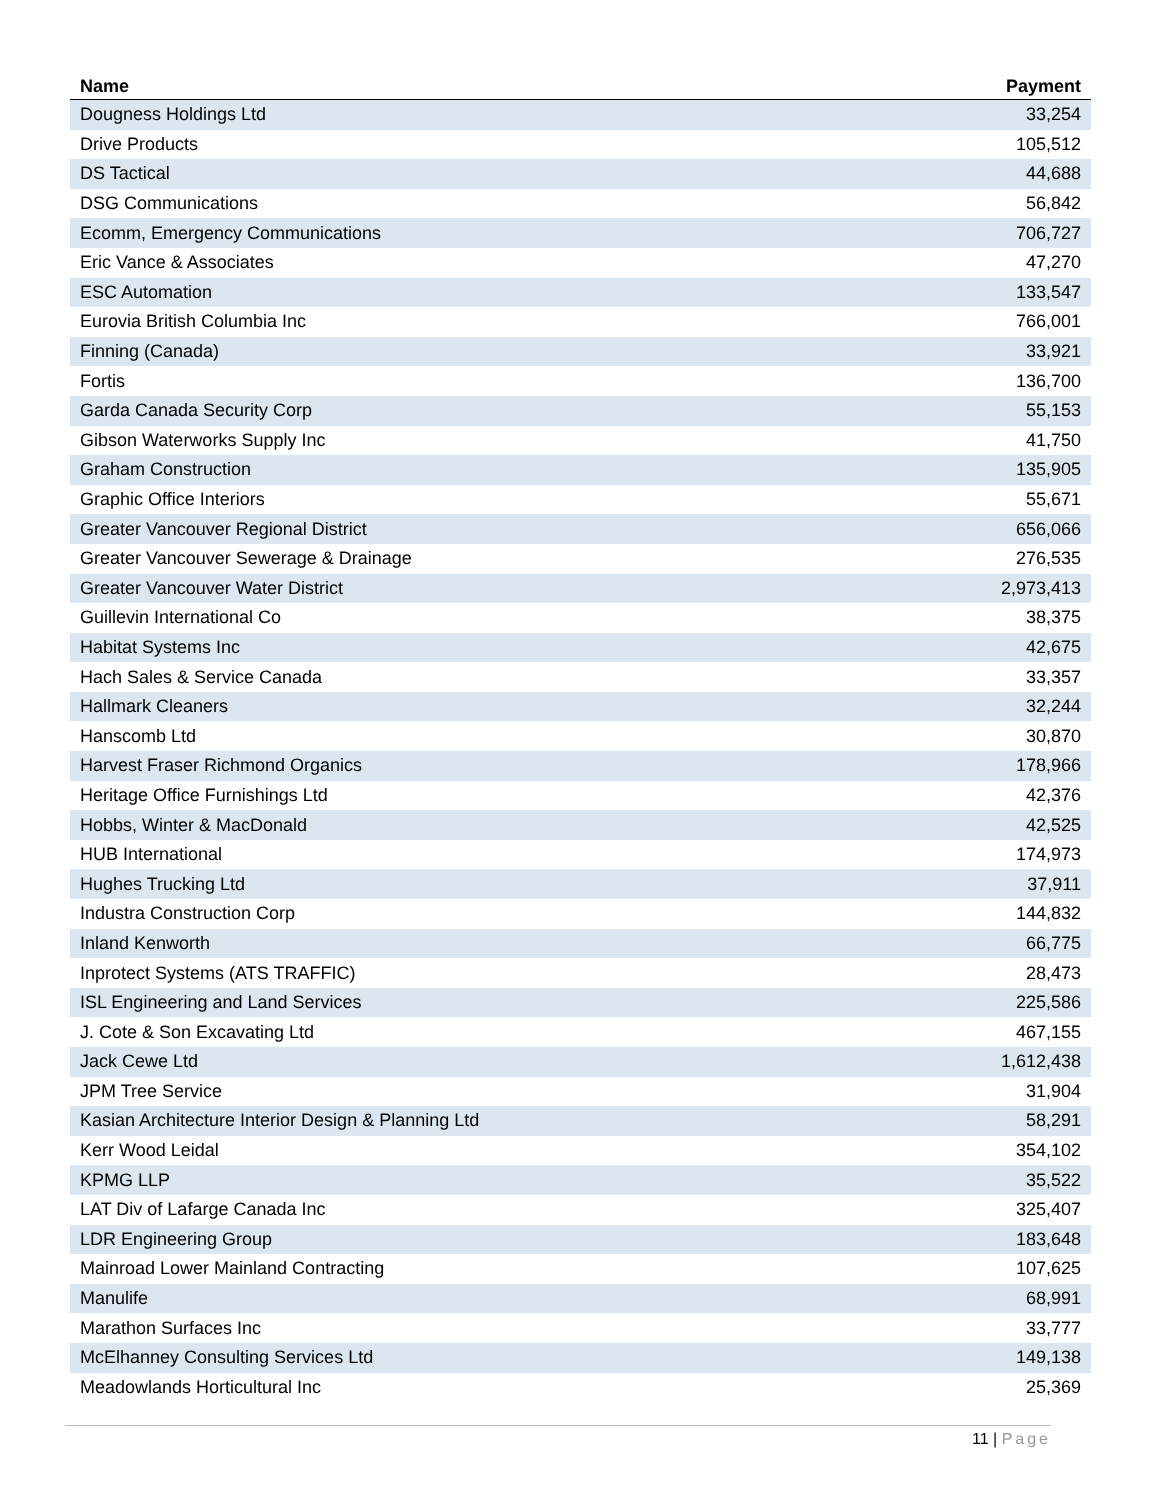| Name | Payment |
| --- | --- |
| Dougness Holdings Ltd | 33,254 |
| Drive Products | 105,512 |
| DS Tactical | 44,688 |
| DSG Communications | 56,842 |
| Ecomm, Emergency Communications | 706,727 |
| Eric Vance & Associates | 47,270 |
| ESC Automation | 133,547 |
| Eurovia British Columbia Inc | 766,001 |
| Finning (Canada) | 33,921 |
| Fortis | 136,700 |
| Garda Canada Security Corp | 55,153 |
| Gibson Waterworks Supply Inc | 41,750 |
| Graham Construction | 135,905 |
| Graphic Office Interiors | 55,671 |
| Greater Vancouver Regional District | 656,066 |
| Greater Vancouver Sewerage & Drainage | 276,535 |
| Greater Vancouver Water District | 2,973,413 |
| Guillevin International Co | 38,375 |
| Habitat Systems Inc | 42,675 |
| Hach Sales & Service Canada | 33,357 |
| Hallmark Cleaners | 32,244 |
| Hanscomb Ltd | 30,870 |
| Harvest Fraser Richmond Organics | 178,966 |
| Heritage Office Furnishings Ltd | 42,376 |
| Hobbs, Winter & MacDonald | 42,525 |
| HUB International | 174,973 |
| Hughes Trucking Ltd | 37,911 |
| Industra Construction Corp | 144,832 |
| Inland Kenworth | 66,775 |
| Inprotect Systems (ATS TRAFFIC) | 28,473 |
| ISL Engineering and Land Services | 225,586 |
| J. Cote & Son Excavating Ltd | 467,155 |
| Jack Cewe Ltd | 1,612,438 |
| JPM Tree Service | 31,904 |
| Kasian Architecture Interior Design & Planning Ltd | 58,291 |
| Kerr Wood Leidal | 354,102 |
| KPMG LLP | 35,522 |
| LAT Div of Lafarge Canada Inc | 325,407 |
| LDR Engineering Group | 183,648 |
| Mainroad Lower Mainland Contracting | 107,625 |
| Manulife | 68,991 |
| Marathon Surfaces Inc | 33,777 |
| McElhanney Consulting Services Ltd | 149,138 |
| Meadowlands Horticultural Inc | 25,369 |
11 | Page